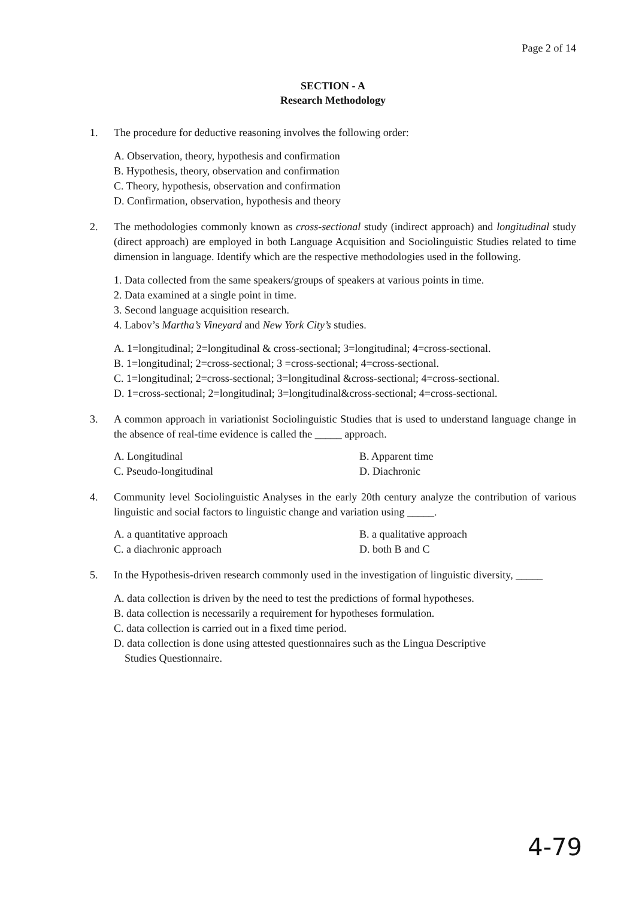Page 2 of 14
SECTION - A
Research Methodology
1. The procedure for deductive reasoning involves the following order:
A. Observation, theory, hypothesis and confirmation
B. Hypothesis, theory, observation and confirmation
C. Theory, hypothesis, observation and confirmation
D. Confirmation, observation, hypothesis and theory
2. The methodologies commonly known as cross-sectional study (indirect approach) and longitudinal study (direct approach) are employed in both Language Acquisition and Sociolinguistic Studies related to time dimension in language. Identify which are the respective methodologies used in the following.
1. Data collected from the same speakers/groups of speakers at various points in time.
2. Data examined at a single point in time.
3. Second language acquisition research.
4. Labov’s Martha’s Vineyard and New York City’s studies.
A. 1=longitudinal; 2=longitudinal & cross-sectional; 3=longitudinal; 4=cross-sectional.
B. 1=longitudinal; 2=cross-sectional; 3 =cross-sectional; 4=cross-sectional.
C. 1=longitudinal; 2=cross-sectional; 3=longitudinal &cross-sectional; 4=cross-sectional.
D. 1=cross-sectional; 2=longitudinal; 3=longitudinal&cross-sectional; 4=cross-sectional.
3. A common approach in variationist Sociolinguistic Studies that is used to understand language change in the absence of real-time evidence is called the _____ approach.
A. Longitudinal
B. Apparent time
C. Pseudo-longitudinal
D. Diachronic
4. Community level Sociolinguistic Analyses in the early 20th century analyze the contribution of various linguistic and social factors to linguistic change and variation using _____.
A. a quantitative approach
B. a qualitative approach
C. a diachronic approach
D. both B and C
5. In the Hypothesis-driven research commonly used in the investigation of linguistic diversity, _____
A. data collection is driven by the need to test the predictions of formal hypotheses.
B. data collection is necessarily a requirement for hypotheses formulation.
C. data collection is carried out in a fixed time period.
D. data collection is done using attested questionnaires such as the Lingua Descriptive
Studies Questionnaire.
4-79